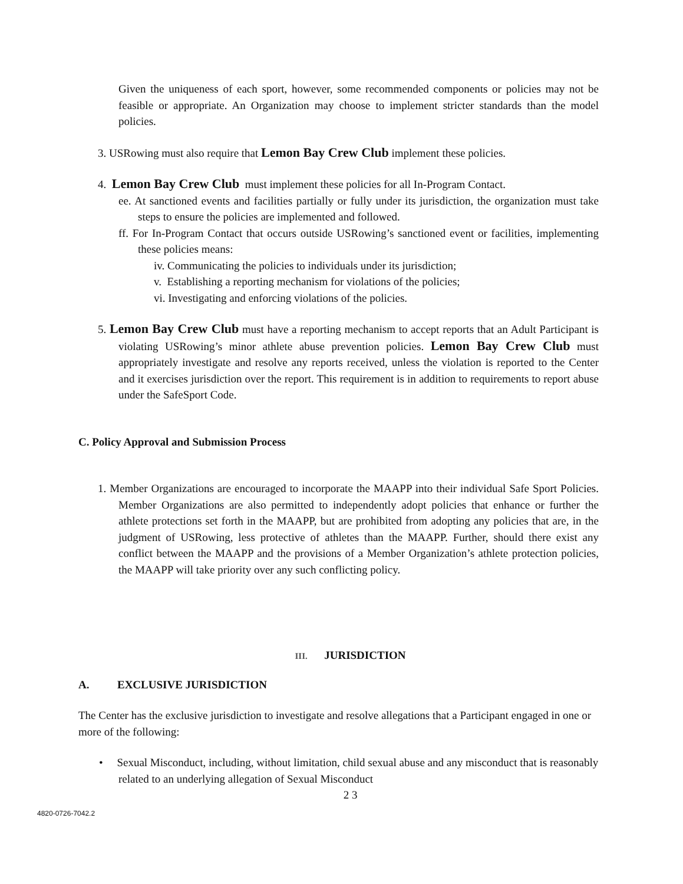Given the uniqueness of each sport, however, some recommended components or policies may not be feasible or appropriate. An Organization may choose to implement stricter standards than the model policies.
3. USRowing must also require that Lemon Bay Crew Club implement these policies.
4. Lemon Bay Crew Club must implement these policies for all In-Program Contact.
ee. At sanctioned events and facilities partially or fully under its jurisdiction, the organization must take steps to ensure the policies are implemented and followed.
ff. For In-Program Contact that occurs outside USRowing’s sanctioned event or facilities, implementing these policies means:
iv. Communicating the policies to individuals under its jurisdiction;
v. Establishing a reporting mechanism for violations of the policies;
vi. Investigating and enforcing violations of the policies.
5. Lemon Bay Crew Club must have a reporting mechanism to accept reports that an Adult Participant is violating USRowing’s minor athlete abuse prevention policies. Lemon Bay Crew Club must appropriately investigate and resolve any reports received, unless the violation is reported to the Center and it exercises jurisdiction over the report. This requirement is in addition to requirements to report abuse under the SafeSport Code.
C. Policy Approval and Submission Process
1. Member Organizations are encouraged to incorporate the MAAPP into their individual Safe Sport Policies. Member Organizations are also permitted to independently adopt policies that enhance or further the athlete protections set forth in the MAAPP, but are prohibited from adopting any policies that are, in the judgment of USRowing, less protective of athletes than the MAAPP. Further, should there exist any conflict between the MAAPP and the provisions of a Member Organization’s athlete protection policies, the MAAPP will take priority over any such conflicting policy.
III. JURISDICTION
A. EXCLUSIVE JURISDICTION
The Center has the exclusive jurisdiction to investigate and resolve allegations that a Participant engaged in one or more of the following:
• Sexual Misconduct, including, without limitation, child sexual abuse and any misconduct that is reasonably related to an underlying allegation of Sexual Misconduct
2 3
4820-0726-7042.2